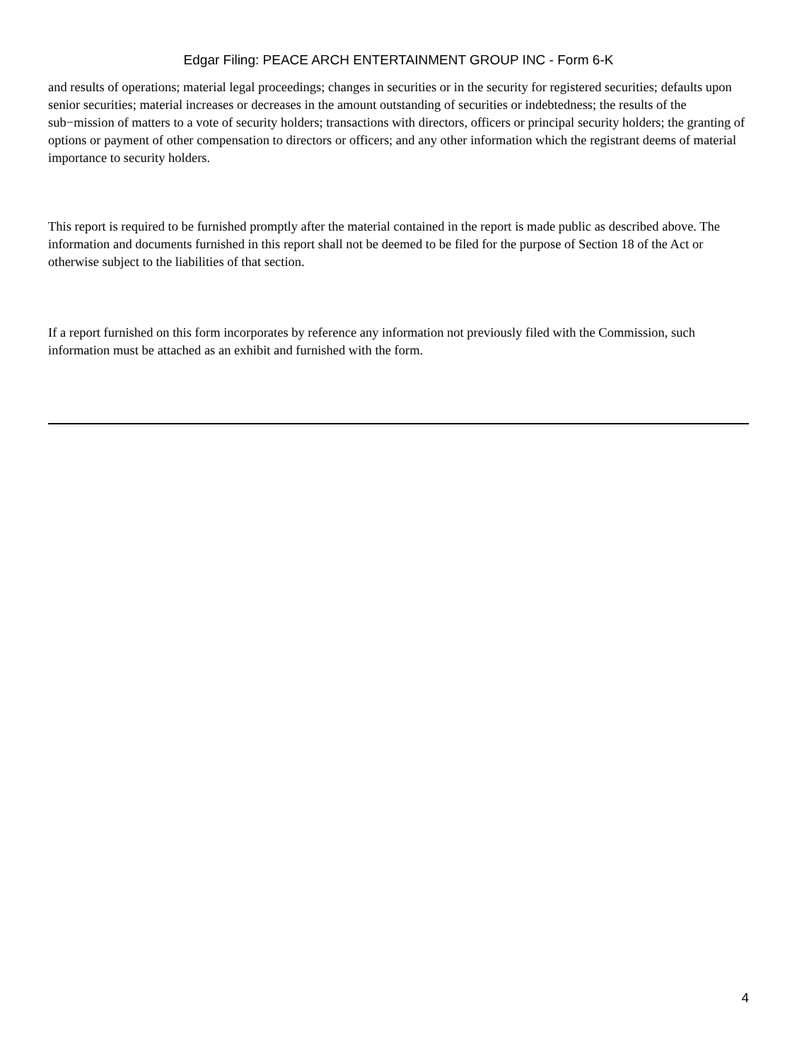Edgar Filing: PEACE ARCH ENTERTAINMENT GROUP INC - Form 6-K
and results of operations; material legal proceedings; changes in securities or in the security for registered securities; defaults upon senior securities; material increases or decreases in the amount outstanding of securities or indebtedness; the results of the sub−mission of matters to a vote of security holders; transactions with directors, officers or principal security holders; the granting of options or payment of other compensation to directors or officers; and any other information which the registrant deems of material importance to security holders.
This report is required to be furnished promptly after the material contained in the report is made public as described above. The information and documents furnished in this report shall not be deemed to be filed for the purpose of Section 18 of the Act or otherwise subject to the liabilities of that section.
If a report furnished on this form incorporates by reference any information not previously filed with the Commission, such information must be attached as an exhibit and furnished with the form.
4